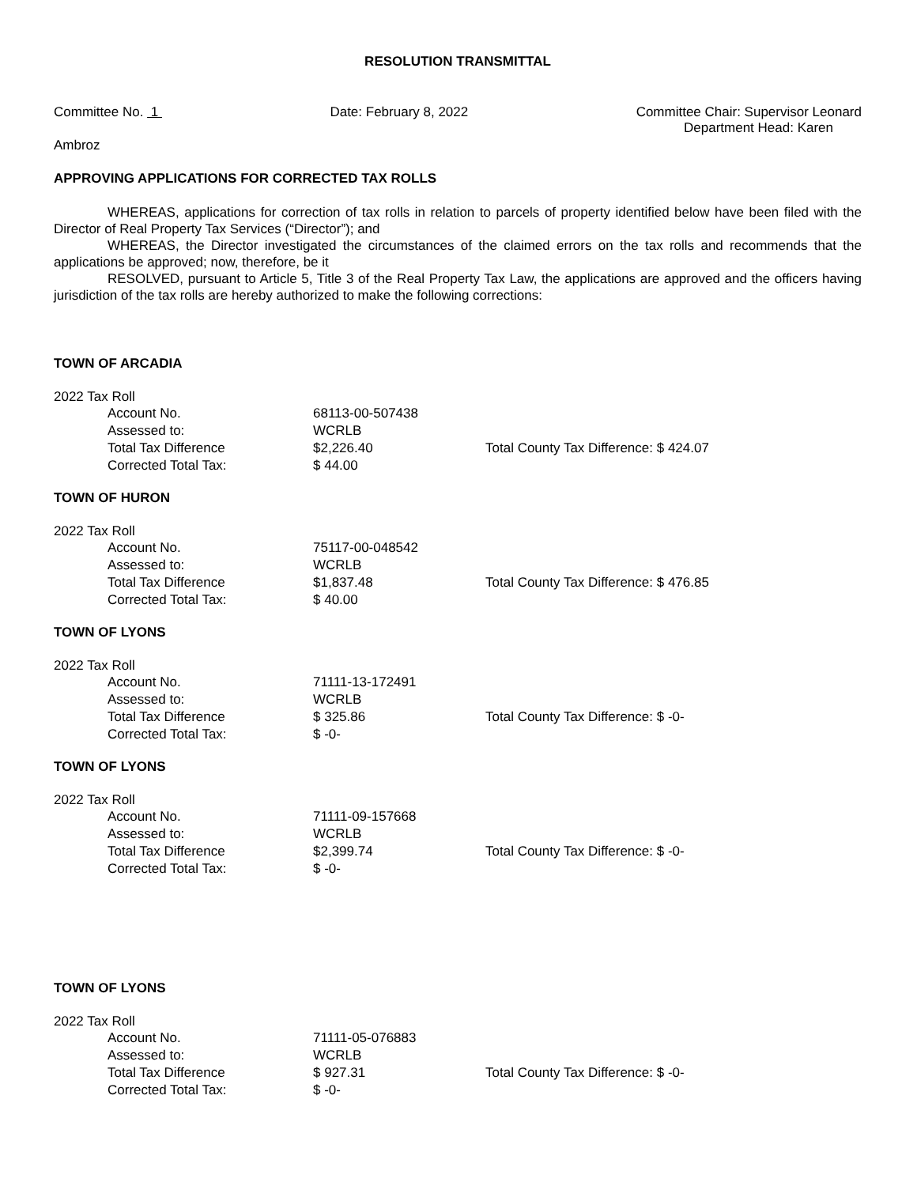RESOLUTION TRANSMITTAL
Committee No. 1 Date: February 8, 2022 Committee Chair: Supervisor Leonard
Department Head: Karen
Ambroz
APPROVING APPLICATIONS FOR CORRECTED TAX ROLLS
WHEREAS, applications for correction of tax rolls in relation to parcels of property identified below have been filed with the Director of Real Property Tax Services (“Director”); and
WHEREAS, the Director investigated the circumstances of the claimed errors on the tax rolls and recommends that the applications be approved; now, therefore, be it
RESOLVED, pursuant to Article 5, Title 3 of the Real Property Tax Law, the applications are approved and the officers having jurisdiction of the tax rolls are hereby authorized to make the following corrections:
TOWN OF ARCADIA
2022 Tax Roll
| Account No. | 68113-00-507438 | |
| Assessed to: | WCRLB | |
| Total Tax Difference | $2,226.40 | Total County Tax Difference: $ 424.07 |
| Corrected Total Tax: | $ 44.00 | |
TOWN OF HURON
2022 Tax Roll
| Account No. | 75117-00-048542 | |
| Assessed to: | WCRLB | |
| Total Tax Difference | $1,837.48 | Total County Tax Difference: $ 476.85 |
| Corrected Total Tax: | $ 40.00 | |
TOWN OF LYONS
2022 Tax Roll
| Account No. | 71111-13-172491 | |
| Assessed to: | WCRLB | |
| Total Tax Difference | $ 325.86 | Total County Tax Difference: $ -0- |
| Corrected Total Tax: | $ -0- | |
TOWN OF LYONS
2022 Tax Roll
| Account No. | 71111-09-157668 | |
| Assessed to: | WCRLB | |
| Total Tax Difference | $2,399.74 | Total County Tax Difference: $ -0- |
| Corrected Total Tax: | $ -0- | |
TOWN OF LYONS
2022 Tax Roll
| Account No. | 71111-05-076883 | |
| Assessed to: | WCRLB | |
| Total Tax Difference | $ 927.31 | Total County Tax Difference: $ -0- |
| Corrected Total Tax: | $ -0- | |